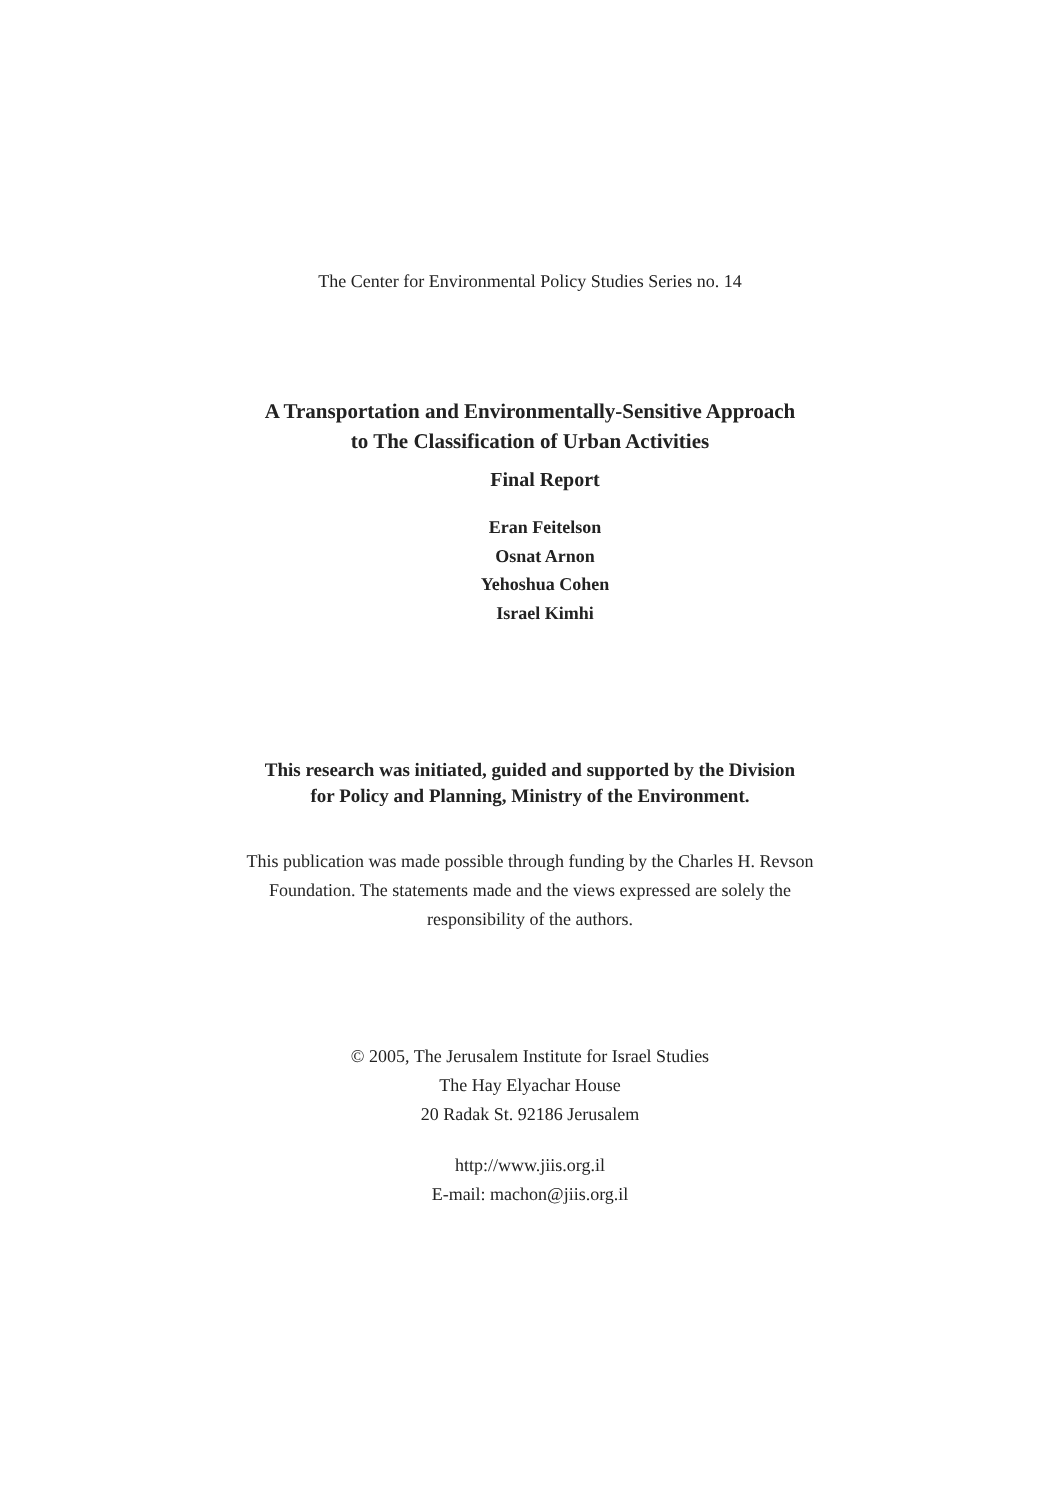The Center for Environmental Policy Studies Series no. 14
A Transportation and Environmentally-Sensitive Approach
to The Classification of Urban Activities
Final Report
Eran Feitelson
Osnat Arnon
Yehoshua Cohen
Israel Kimhi
This research was initiated, guided and supported by the Division
for Policy and Planning, Ministry of the Environment.
This publication was made possible through funding by the Charles H. Revson
Foundation. The statements made and the views expressed are solely the
responsibility of the authors.
© 2005, The Jerusalem Institute for Israel Studies
The Hay Elyachar House
20 Radak St. 92186 Jerusalem
http://www.jiis.org.il
E-mail: machon@jiis.org.il